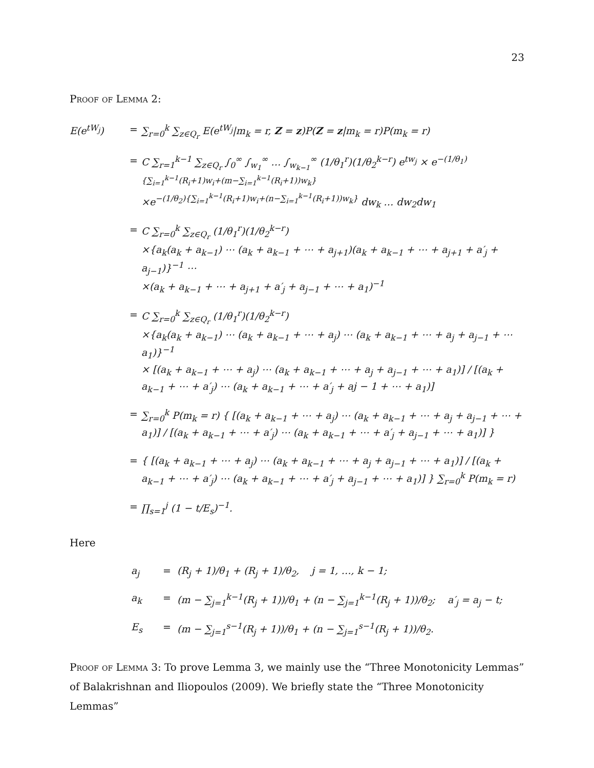23
Proof of Lemma 2:
E(e<sup>tW<sub>j</sub></sup>)
=
∑<sub>r=0</sub><sup>k</sup> ∑<sub>z∈Q<sub>r</sub></sub> E(e<sup>tW<sub>j</sub></sup>|m<sub>k</sub> = r, Z = z)P(Z = z|m<sub>k</sub> = r)P(m<sub>k</sub> = r)
=
C ∑<sub>r=1</sub><sup>k−1</sup> ∑<sub>z∈Q<sub>r</sub></sub> ∫<sub>0</sub><sup>∞</sup> ∫<sub>w<sub>1</sub></sub><sup>∞</sup> … ∫<sub>w<sub>k−1</sub></sub><sup>∞</sup> (1/θ<sub>1</sub><sup>r</sup>)(1/θ<sub>2</sub><sup>k−r</sup>) e<sup>tw<sub>j</sub></sup> × e<sup>−(1/θ<sub>1</sub>){∑<sub>i=1</sub><sup>k−1</sup>(R<sub>i</sub>+1)w<sub>i</sub>+(m−∑<sub>i=1</sub><sup>k−1</sup>(R<sub>i</sub>+1))w<sub>k</sub>}</sup>
×e<sup>−(1/θ<sub>2</sub>){∑<sub>i=1</sub><sup>k−1</sup>(R<sub>i</sub>+1)w<sub>i</sub>+(n−∑<sub>i=1</sub><sup>k−1</sup>(R<sub>i</sub>+1))w<sub>k</sub>}</sup> dw<sub>k</sub> … dw<sub>2</sub>dw<sub>1</sub>
=
C ∑<sub>r=0</sub><sup>k</sup> ∑<sub>z∈Q<sub>r</sub></sub> (1/θ<sub>1</sub><sup>r</sup>)(1/θ<sub>2</sub><sup>k−r</sup>)
×{a<sub>k</sub>(a<sub>k</sub> + a<sub>k−1</sub>) ⋯ (a<sub>k</sub> + a<sub>k−1</sub> + ⋯ + a<sub>j+1</sub>)(a<sub>k</sub> + a<sub>k−1</sub> + ⋯ + a<sub>j+1</sub> + a′<sub>j</sub> + a<sub>j−1</sub>)}<sup>−1</sup> ⋯
×(a<sub>k</sub> + a<sub>k−1</sub> + ⋯ + a<sub>j+1</sub> + a′<sub>j</sub> + a<sub>j−1</sub> + ⋯ + a<sub>1</sub>)<sup>−1</sup>
=
C ∑<sub>r=0</sub><sup>k</sup> ∑<sub>z∈Q<sub>r</sub></sub> (1/θ<sub>1</sub><sup>r</sup>)(1/θ<sub>2</sub><sup>k−r</sup>)
×{a<sub>k</sub>(a<sub>k</sub> + a<sub>k−1</sub>) ⋯ (a<sub>k</sub> + a<sub>k−1</sub> + ⋯ + a<sub>j</sub>) ⋯ (a<sub>k</sub> + a<sub>k−1</sub> + ⋯ + a<sub>j</sub> + a<sub>j−1</sub> + ⋯ a<sub>1</sub>)}<sup>−1</sup>
× [(a<sub>k</sub> + a<sub>k−1</sub> + ⋯ + a<sub>j</sub>) ⋯ (a<sub>k</sub> + a<sub>k−1</sub> + ⋯ + a<sub>j</sub> + a<sub>j−1</sub> + ⋯ + a<sub>1</sub>)] / [(a<sub>k</sub> + a<sub>k−1</sub> + ⋯ + a′<sub>j</sub>) ⋯ (a<sub>k</sub> + a<sub>k−1</sub> + ⋯ + a′<sub>j</sub> + aj − 1 + ⋯ + a<sub>1</sub>)]
=
∑<sub>r=0</sub><sup>k</sup> P(m<sub>k</sub> = r) { [(a<sub>k</sub> + a<sub>k−1</sub> + ⋯ + a<sub>j</sub>) ⋯ (a<sub>k</sub> + a<sub>k−1</sub> + ⋯ + a<sub>j</sub> + a<sub>j−1</sub> + ⋯ + a<sub>1</sub>)] / [(a<sub>k</sub> + a<sub>k−1</sub> + ⋯ + a′<sub>j</sub>) ⋯ (a<sub>k</sub> + a<sub>k−1</sub> + ⋯ + a′<sub>j</sub> + a<sub>j−1</sub> + ⋯ + a<sub>1</sub>)] }
=
{ [(a<sub>k</sub> + a<sub>k−1</sub> + ⋯ + a<sub>j</sub>) ⋯ (a<sub>k</sub> + a<sub>k−1</sub> + ⋯ + a<sub>j</sub> + a<sub>j−1</sub> + ⋯ + a<sub>1</sub>)] / [(a<sub>k</sub> + a<sub>k−1</sub> + ⋯ + a′<sub>j</sub>) ⋯ (a<sub>k</sub> + a<sub>k−1</sub> + ⋯ + a′<sub>j</sub> + a<sub>j−1</sub> + ⋯ + a<sub>1</sub>)] } ∑<sub>r=0</sub><sup>k</sup> P(m<sub>k</sub> = r)
=
∏<sub>s=1</sub><sup>j</sup> (1 − t/E<sub>s</sub>)<sup>−1</sup>.
Here
a<sub>j</sub>
=
(R<sub>j</sub> + 1)/θ<sub>1</sub> + (R<sub>j</sub> + 1)/θ<sub>2</sub>, j = 1, …, k − 1;
a<sub>k</sub>
=
(m − ∑<sub>j=1</sub><sup>k−1</sup>(R<sub>j</sub> + 1))/θ<sub>1</sub> + (n − ∑<sub>j=1</sub><sup>k−1</sup>(R<sub>j</sub> + 1))/θ<sub>2</sub>; a′<sub>j</sub> = a<sub>j</sub> − t;
E<sub>s</sub>
=
(m − ∑<sub>j=1</sub><sup>s−1</sup>(R<sub>j</sub> + 1))/θ<sub>1</sub> + (n − ∑<sub>j=1</sub><sup>s−1</sup>(R<sub>j</sub> + 1))/θ<sub>2</sub>.
Proof of Lemma 3: To prove Lemma 3, we mainly use the “Three Monotonicity Lemmas” of Balakrishnan and Iliopoulos (2009). We briefly state the “Three Monotonicity Lemmas”